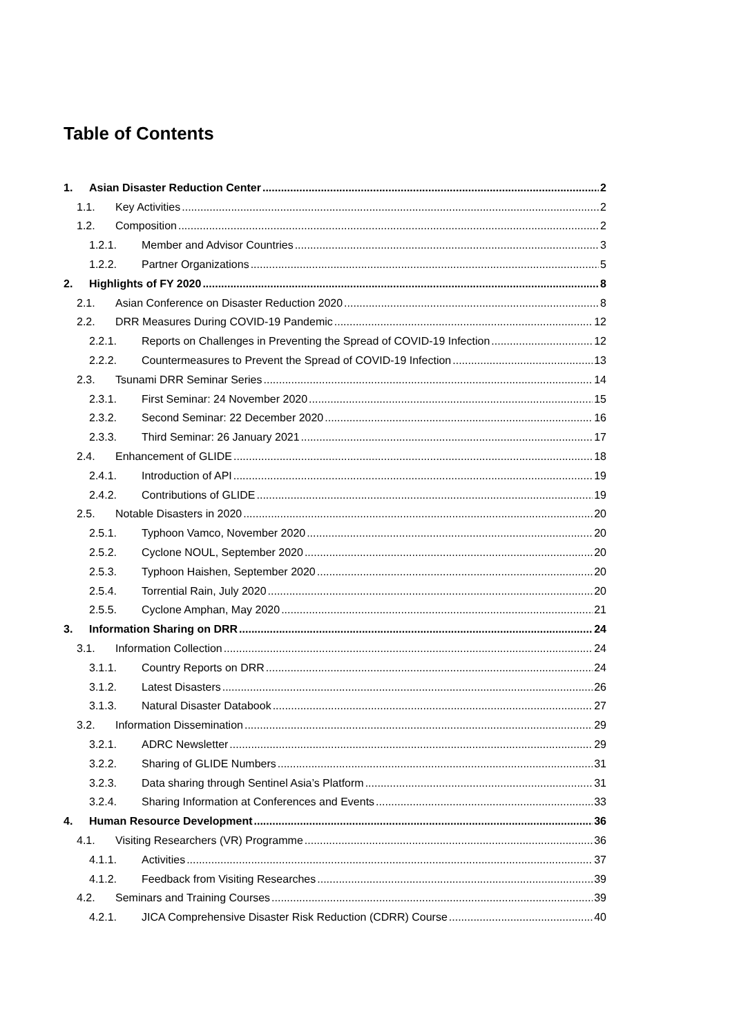Table of Contents
1. Asian Disaster Reduction Center 2
1.1. Key Activities 2
1.2. Composition 2
1.2.1. Member and Advisor Countries 3
1.2.2. Partner Organizations 5
2. Highlights of FY 2020 8
2.1. Asian Conference on Disaster Reduction 2020 8
2.2. DRR Measures During COVID-19 Pandemic 12
2.2.1. Reports on Challenges in Preventing the Spread of COVID-19 Infection 12
2.2.2. Countermeasures to Prevent the Spread of COVID-19 Infection 13
2.3. Tsunami DRR Seminar Series 14
2.3.1. First Seminar: 24 November 2020 15
2.3.2. Second Seminar: 22 December 2020 16
2.3.3. Third Seminar: 26 January 2021 17
2.4. Enhancement of GLIDE 18
2.4.1. Introduction of API 19
2.4.2. Contributions of GLIDE 19
2.5. Notable Disasters in 2020 20
2.5.1. Typhoon Vamco, November 2020 20
2.5.2. Cyclone NOUL, September 2020 20
2.5.3. Typhoon Haishen, September 2020 20
2.5.4. Torrential Rain, July 2020 20
2.5.5. Cyclone Amphan, May 2020 21
3. Information Sharing on DRR 24
3.1. Information Collection 24
3.1.1. Country Reports on DRR 24
3.1.2. Latest Disasters 26
3.1.3. Natural Disaster Databook 27
3.2. Information Dissemination 29
3.2.1. ADRC Newsletter 29
3.2.2. Sharing of GLIDE Numbers 31
3.2.3. Data sharing through Sentinel Asia’s Platform 31
3.2.4. Sharing Information at Conferences and Events 33
4. Human Resource Development 36
4.1. Visiting Researchers (VR) Programme 36
4.1.1. Activities 37
4.1.2. Feedback from Visiting Researches 39
4.2. Seminars and Training Courses 39
4.2.1. JICA Comprehensive Disaster Risk Reduction (CDRR) Course 40